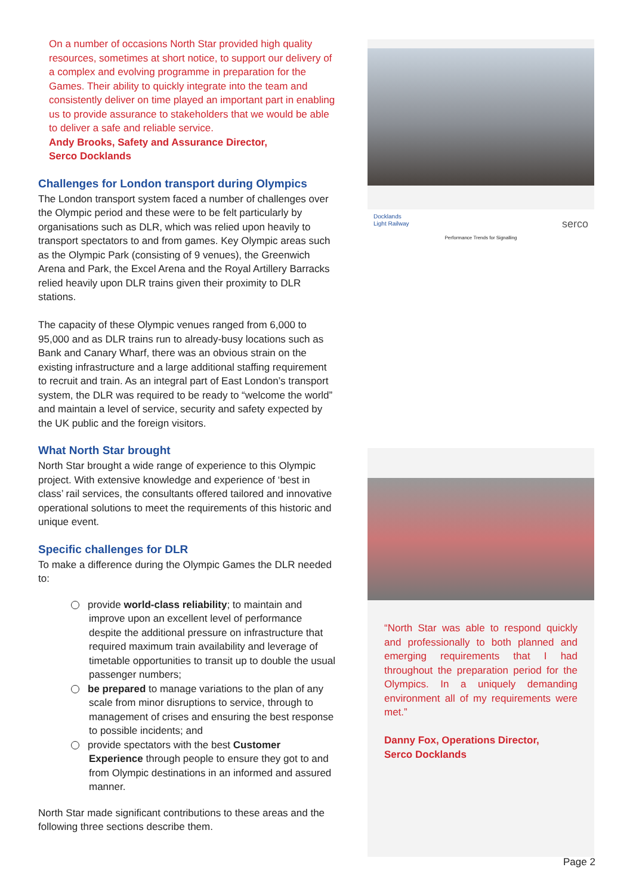On a number of occasions North Star provided high quality resources, sometimes at short notice, to support our delivery of a complex and evolving programme in preparation for the Games. Their ability to quickly integrate into the team and consistently deliver on time played an important part in enabling us to provide assurance to stakeholders that we would be able to deliver a safe and reliable service.
Andy Brooks, Safety and Assurance Director,
Serco Docklands
Challenges for London transport during Olympics
The London transport system faced a number of challenges over the Olympic period and these were to be felt particularly by organisations such as DLR, which was relied upon heavily to transport spectators to and from games. Key Olympic areas such as the Olympic Park (consisting of 9 venues), the Greenwich Arena and Park, the Excel Arena and the Royal Artillery Barracks relied heavily upon DLR trains given their proximity to DLR stations.
The capacity of these Olympic venues ranged from 6,000 to 95,000 and as DLR trains run to already-busy locations such as Bank and Canary Wharf, there was an obvious strain on the existing infrastructure and a large additional staffing requirement to recruit and train. As an integral part of East London’s transport system, the DLR was required to be ready to “welcome the world” and maintain a level of service, security and safety expected by the UK public and the foreign visitors.
What North Star brought
North Star brought a wide range of experience to this Olympic project. With extensive knowledge and experience of ‘best in class’ rail services, the consultants offered tailored and innovative operational solutions to meet the requirements of this historic and unique event.
Specific challenges for DLR
To make a difference during the Olympic Games the DLR needed to:
provide world-class reliability; to maintain and improve upon an excellent level of performance despite the additional pressure on infrastructure that required maximum train availability and leverage of timetable opportunities to transit up to double the usual passenger numbers;
be prepared to manage variations to the plan of any scale from minor disruptions to service, through to management of crises and ensuring the best response to possible incidents; and
provide spectators with the best Customer Experience through people to ensure they got to and from Olympic destinations in an informed and assured manner.
North Star made significant contributions to these areas and the following three sections describe them.
Docklands
Light Railway serco
Performance Trends for Signalling
“North Star was able to respond quickly and professionally to both planned and emerging requirements that I had throughout the preparation period for the Olympics. In a uniquely demanding environment all of my requirements were met.”
Danny Fox, Operations Director,
Serco Docklands
Page 2